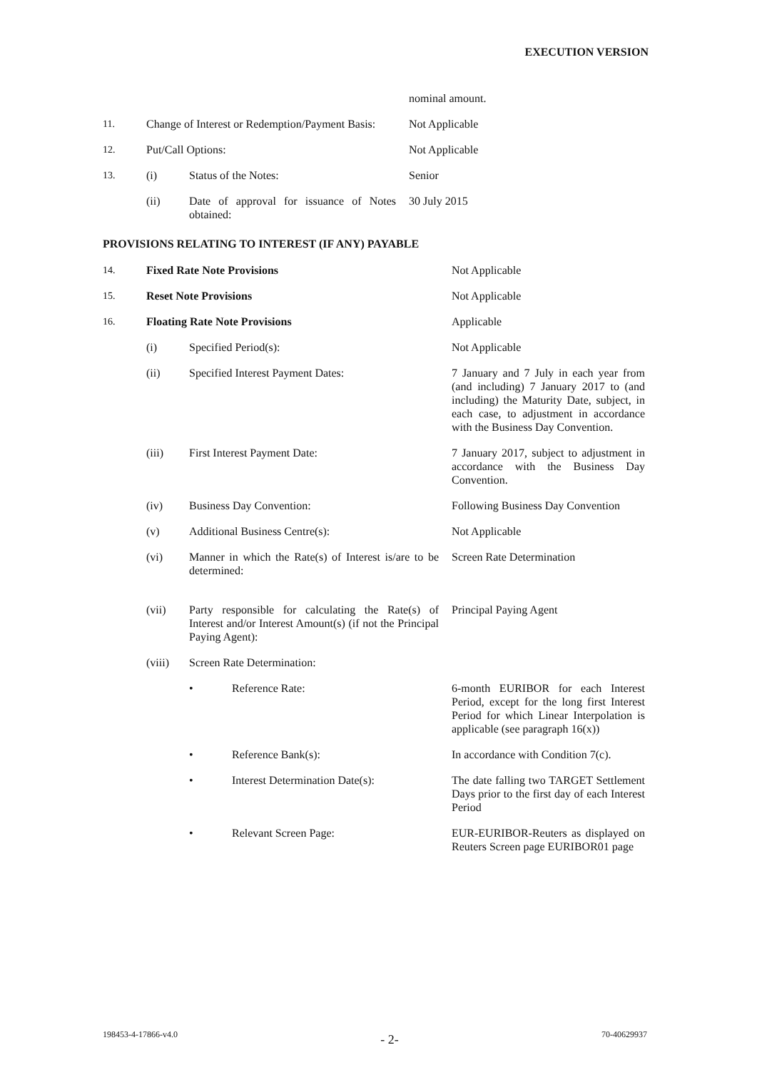EXECUTION VERSION
| | | | nominal amount. |
| 11. | Change of Interest or Redemption/Payment Basis: | | Not Applicable |
| 12. | Put/Call Options: | | Not Applicable |
| 13. | (i) | Status of the Notes: | Senior |
| | (ii) | Date of approval for issuance of Notes obtained: | 30 July 2015 |
PROVISIONS RELATING TO INTEREST (IF ANY) PAYABLE
| 14. | Fixed Rate Note Provisions | | | Not Applicable |
| 15. | Reset Note Provisions | | | Not Applicable |
| 16. | Floating Rate Note Provisions | | | Applicable |
| | (i) | Specified Period(s): | | Not Applicable |
| | (ii) | Specified Interest Payment Dates: | | 7 January and 7 July in each year from (and including) 7 January 2017 to (and including) the Maturity Date, subject, in each case, to adjustment in accordance with the Business Day Convention. |
| | (iii) | First Interest Payment Date: | | 7 January 2017, subject to adjustment in accordance with the Business Day Convention. |
| | (iv) | Business Day Convention: | | Following Business Day Convention |
| | (v) | Additional Business Centre(s): | | Not Applicable |
| | (vi) | Manner in which the Rate(s) of Interest is/are to be determined: | | Screen Rate Determination |
| | (vii) | Party responsible for calculating the Rate(s) of Interest and/or Interest Amount(s) (if not the Principal Paying Agent): | | Principal Paying Agent |
| | (viii) | Screen Rate Determination: | | |
| | | • | Reference Rate: | 6-month EURIBOR for each Interest Period, except for the long first Interest Period for which Linear Interpolation is applicable (see paragraph 16(x)) |
| | | • | Reference Bank(s): | In accordance with Condition 7(c). |
| | | • | Interest Determination Date(s): | The date falling two TARGET Settlement Days prior to the first day of each Interest Period |
| | | • | Relevant Screen Page: | EUR-EURIBOR-Reuters as displayed on Reuters Screen page EURIBOR01 page |
198453-4-17866-v4.0 - 2- 70-40629937